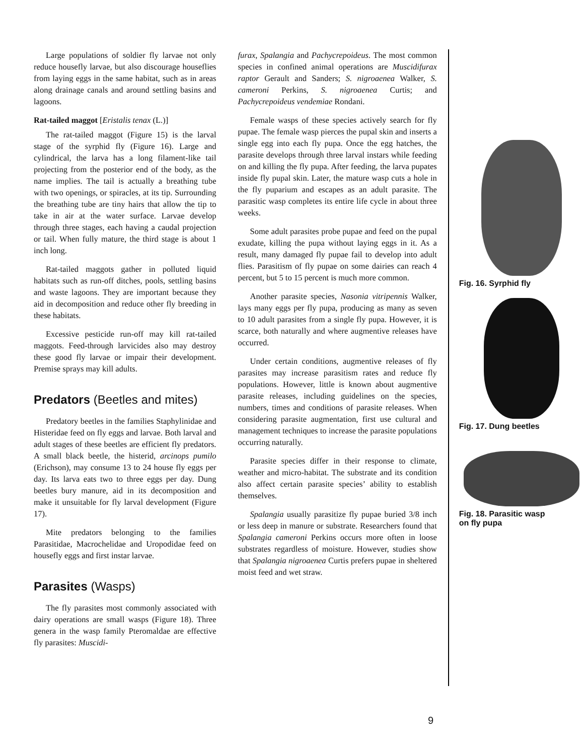Large populations of soldier fly larvae not only reduce housefly larvae, but also discourage houseflies from laying eggs in the same habitat, such as in areas along drainage canals and around settling basins and lagoons.
Rat-tailed maggot [Eristalis tenax (L.)]
The rat-tailed maggot (Figure 15) is the larval stage of the syrphid fly (Figure 16). Large and cylindrical, the larva has a long filament-like tail projecting from the posterior end of the body, as the name implies. The tail is actually a breathing tube with two openings, or spiracles, at its tip. Surrounding the breathing tube are tiny hairs that allow the tip to take in air at the water surface. Larvae develop through three stages, each having a caudal projection or tail. When fully mature, the third stage is about 1 inch long.
Rat-tailed maggots gather in polluted liquid habitats such as run-off ditches, pools, settling basins and waste lagoons. They are important because they aid in decomposition and reduce other fly breeding in these habitats.
Excessive pesticide run-off may kill rat-tailed maggots. Feed-through larvicides also may destroy these good fly larvae or impair their development. Premise sprays may kill adults.
Predators (Beetles and mites)
Predatory beetles in the families Staphylinidae and Histeridae feed on fly eggs and larvae. Both larval and adult stages of these beetles are efficient fly predators. A small black beetle, the histerid, arcinops pumilo (Erichson), may consume 13 to 24 house fly eggs per day. Its larva eats two to three eggs per day. Dung beetles bury manure, aid in its decomposition and make it unsuitable for fly larval development (Figure 17).
Mite predators belonging to the families Parasitidae, Macrochelidae and Uropodidae feed on housefly eggs and first instar larvae.
Parasites (Wasps)
The fly parasites most commonly associated with dairy operations are small wasps (Figure 18). Three genera in the wasp family Pteromaldae are effective fly parasites: Muscidi-
furax, Spalangia and Pachycrepoideus. The most common species in confined animal operations are Muscidifurax raptor Gerault and Sanders; S. nigroaenea Walker, S. cameroni Perkins, S. nigroaenea Curtis; and Pachycrepoideus vendemiae Rondani.
Female wasps of these species actively search for fly pupae. The female wasp pierces the pupal skin and inserts a single egg into each fly pupa. Once the egg hatches, the parasite develops through three larval instars while feeding on and killing the fly pupa. After feeding, the larva pupates inside fly pupal skin. Later, the mature wasp cuts a hole in the fly puparium and escapes as an adult parasite. The parasitic wasp completes its entire life cycle in about three weeks.
Some adult parasites probe pupae and feed on the pupal exudate, killing the pupa without laying eggs in it. As a result, many damaged fly pupae fail to develop into adult flies. Parasitism of fly pupae on some dairies can reach 4 percent, but 5 to 15 percent is much more common.
Another parasite species, Nasonia vitripennis Walker, lays many eggs per fly pupa, producing as many as seven to 10 adult parasites from a single fly pupa. However, it is scarce, both naturally and where augmentive releases have occurred.
Under certain conditions, augmentive releases of fly parasites may increase parasitism rates and reduce fly populations. However, little is known about augmentive parasite releases, including guidelines on the species, numbers, times and conditions of parasite releases. When considering parasite augmentation, first use cultural and management techniques to increase the parasite populations occurring naturally.
Parasite species differ in their response to climate, weather and micro-habitat. The substrate and its condition also affect certain parasite species’ ability to establish themselves.
Spalangia usually parasitize fly pupae buried 3/8 inch or less deep in manure or substrate. Researchers found that Spalangia cameroni Perkins occurs more often in loose substrates regardless of moisture. However, studies show that Spalangia nigroaenea Curtis prefers pupae in sheltered moist feed and wet straw.
Fig. 16. Syrphid fly
Fig. 17. Dung beetles
Fig. 18. Parasitic wasp
on fly pupa
9